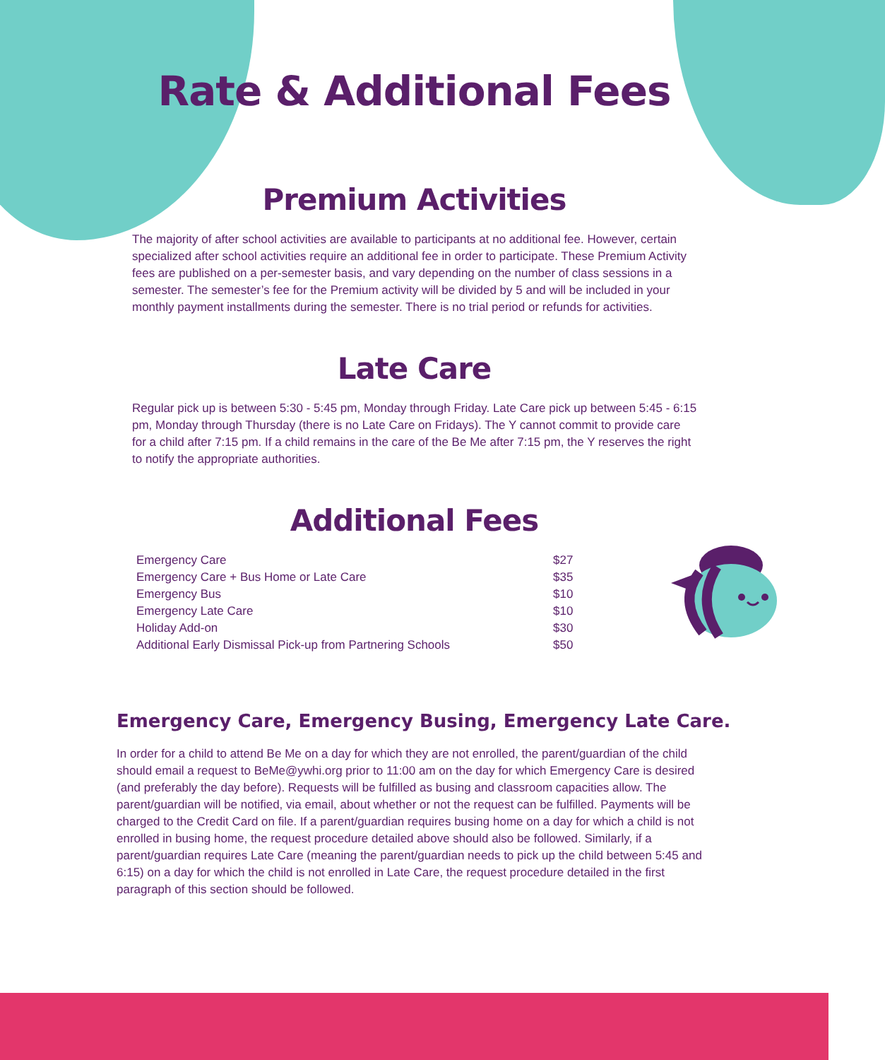Rate & Additional Fees
Premium Activities
The majority of after school activities are available to participants at no additional fee. However, certain specialized after school activities require an additional fee in order to participate. These Premium Activity fees are published on a per-semester basis, and vary depending on the number of class sessions in a semester. The semester’s fee for the Premium activity will be divided by 5 and will be included in your monthly payment installments during the semester. There is no trial period or refunds for activities.
Late Care
Regular pick up is between 5:30 - 5:45 pm, Monday through Friday. Late Care pick up between 5:45 - 6:15 pm, Monday through Thursday (there is no Late Care on Fridays). The Y cannot commit to provide care for a child after 7:15 pm. If a child remains in the care of the Be Me after 7:15 pm, the Y reserves the right to notify the appropriate authorities.
Additional Fees
| Emergency Care | $27 |
| Emergency Care + Bus Home or Late Care | $35 |
| Emergency Bus | $10 |
| Emergency Late Care | $10 |
| Holiday Add-on | $30 |
| Additional Early Dismissal Pick-up from Partnering Schools | $50 |
Emergency Care, Emergency Busing, Emergency Late Care.
In order for a child to attend Be Me on a day for which they are not enrolled, the parent/guardian of the child should email a request to BeMe@ywhi.org prior to 11:00 am on the day for which Emergency Care is desired (and preferably the day before). Requests will be fulfilled as busing and classroom capacities allow. The parent/guardian will be notified, via email, about whether or not the request can be fulfilled. Payments will be charged to the Credit Card on file. If a parent/guardian requires busing home on a day for which a child is not enrolled in busing home, the request procedure detailed above should also be followed. Similarly, if a parent/guardian requires Late Care (meaning the parent/guardian needs to pick up the child between 5:45 and 6:15) on a day for which the child is not enrolled in Late Care, the request procedure detailed in the first paragraph of this section should be followed.